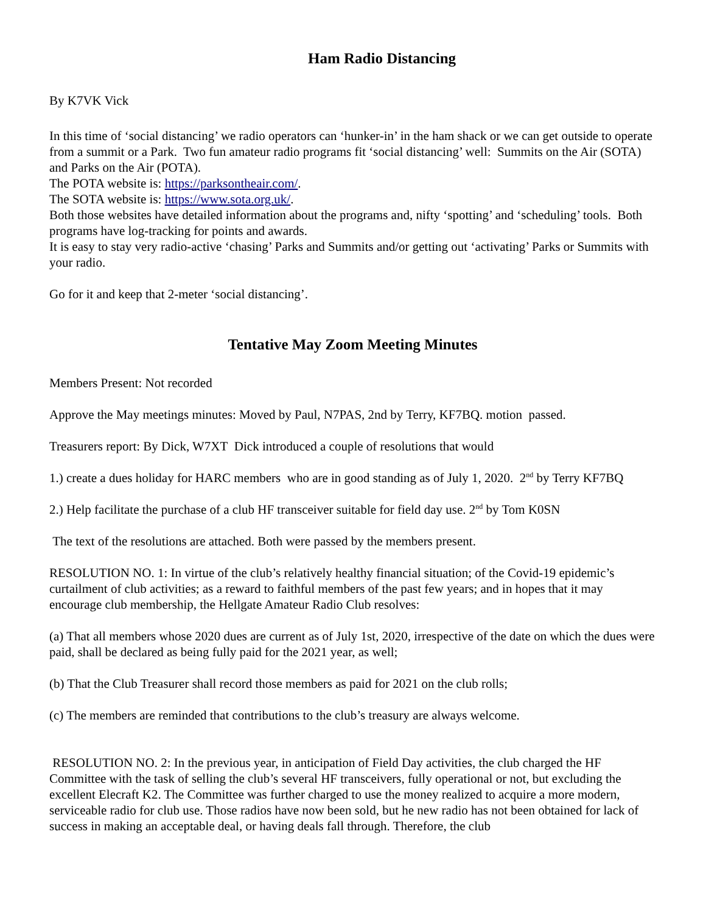Ham Radio Distancing
By K7VK Vick
In this time of ‘social distancing’ we radio operators can ‘hunker-in’ in the ham shack or we can get outside to operate from a summit or a Park. Two fun amateur radio programs fit ‘social distancing’ well: Summits on the Air (SOTA) and Parks on the Air (POTA).
The POTA website is: https://parksontheair.com/.
The SOTA website is: https://www.sota.org.uk/.
Both those websites have detailed information about the programs and, nifty ‘spotting’ and ‘scheduling’ tools. Both programs have log-tracking for points and awards.
It is easy to stay very radio-active ‘chasing’ Parks and Summits and/or getting out ‘activating’ Parks or Summits with your radio.
Go for it and keep that 2-meter ‘social distancing’.
Tentative May Zoom Meeting Minutes
Members Present: Not recorded
Approve the May meetings minutes: Moved by Paul, N7PAS, 2nd by Terry, KF7BQ. motion passed.
Treasurers report: By Dick, W7XT Dick introduced a couple of resolutions that would
1.) create a dues holiday for HARC members who are in good standing as of July 1, 2020. 2<sup>nd</sup> by Terry KF7BQ
2.) Help facilitate the purchase of a club HF transceiver suitable for field day use. 2<sup>nd</sup> by Tom K0SN
The text of the resolutions are attached. Both were passed by the members present.
RESOLUTION NO. 1: In virtue of the club’s relatively healthy financial situation; of the Covid-19 epidemic’s curtailment of club activities; as a reward to faithful members of the past few years; and in hopes that it may encourage club membership, the Hellgate Amateur Radio Club resolves:
(a) That all members whose 2020 dues are current as of July 1st, 2020, irrespective of the date on which the dues were paid, shall be declared as being fully paid for the 2021 year, as well;
(b) That the Club Treasurer shall record those members as paid for 2021 on the club rolls;
(c) The members are reminded that contributions to the club’s treasury are always welcome.
RESOLUTION NO. 2: In the previous year, in anticipation of Field Day activities, the club charged the HF Committee with the task of selling the club’s several HF transceivers, fully operational or not, but excluding the excellent Elecraft K2. The Committee was further charged to use the money realized to acquire a more modern, serviceable radio for club use. Those radios have now been sold, but he new radio has not been obtained for lack of success in making an acceptable deal, or having deals fall through. Therefore, the club